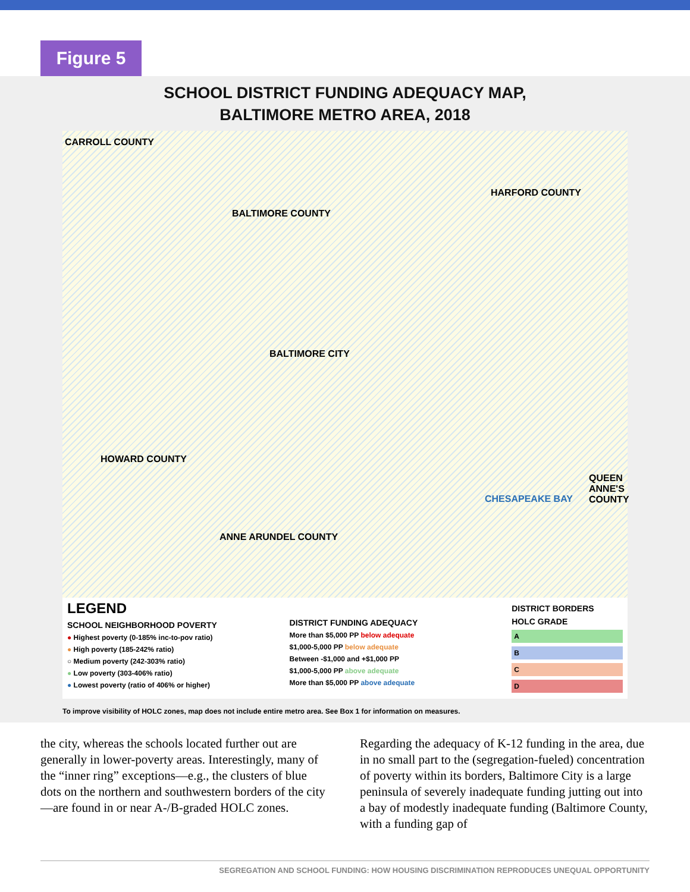Figure 5
SCHOOL DISTRICT FUNDING ADEQUACY MAP,
BALTIMORE METRO AREA, 2018
CARROLL COUNTY
HARFORD COUNTY
BALTIMORE COUNTY
BALTIMORE CITY
HOWARD COUNTY
CHESAPEAKE BAY
QUEEN
ANNE'S
COUNTY
ANNE ARUNDEL COUNTY
LEGEND
SCHOOL NEIGHBORHOOD POVERTY
● Highest poverty (0-185% inc-to-pov ratio)
● High poverty (185-242% ratio)
○ Medium poverty (242-303% ratio)
● Low poverty (303-406% ratio)
● Lowest poverty (ratio of 406% or higher)
DISTRICT FUNDING ADEQUACY
More than $5,000 PP below adequate
$1,000-5,000 PP below adequate
Between -$1,000 and +$1,000 PP
$1,000-5,000 PP above adequate
More than $5,000 PP above adequate
DISTRICT BORDERS
HOLC GRADE
A
B
C
D
To improve visibility of HOLC zones, map does not include entire metro area. See Box 1 for information on measures.
the city, whereas the schools located further out are generally in lower-poverty areas. Interestingly, many of the “inner ring” exceptions—e.g., the clusters of blue dots on the northern and southwestern borders of the city—are found in or near A-/B-graded HOLC zones.
Regarding the adequacy of K-12 funding in the area, due in no small part to the (segregation-fueled) concentration of poverty within its borders, Baltimore City is a large peninsula of severely inadequate funding jutting out into a bay of modestly inadequate funding (Baltimore County, with a funding gap of
SEGREGATION AND SCHOOL FUNDING: HOW HOUSING DISCRIMINATION REPRODUCES UNEQUAL OPPORTUNITY